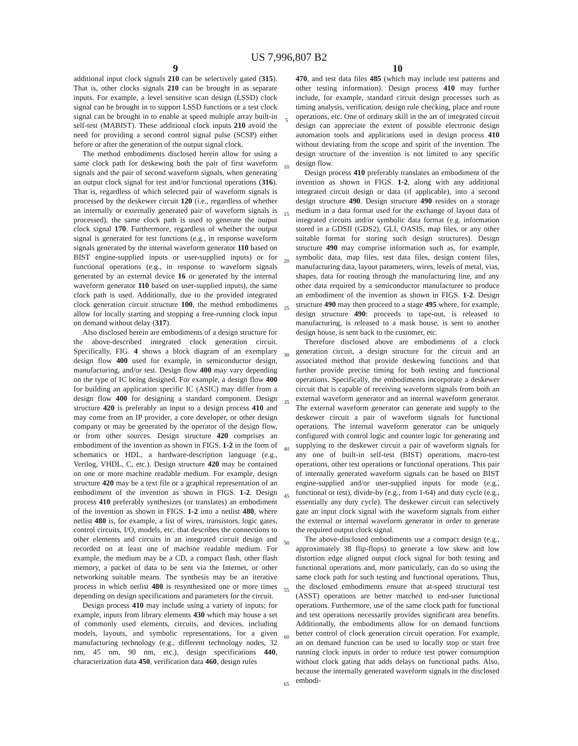US 7,996,807 B2
9
additional input clock signals 210 can be selectively gated (315). That is, other clocks signals 210 can be brought in as separate inputs. For example, a level sensitive scan design (LSSD) clock signal can be brought in to support LSSD functions or a test clock signal can be brought in to enable at speed multiple array built-in self-test (MABIST). These additional clock inputs 210 avoid the need for providing a second control signal pulse (SCSP) either before or after the generation of the output signal clock.
The method embodiments disclosed herein allow for using a same clock path for deskewing both the pair of first waveform signals and the pair of second waveform signals, when generating an output clock signal for test and/or functional operations (316). That is, regardless of which selected pair of waveform signals is processed by the deskewer circuit 120 (i.e., regardless of whether an internally or externally generated pair of waveform signals is processed), the same clock path is used to generate the output clock signal 170. Furthermore, regardless of whether the output signal is generated for test functions (e.g., in response waveform signals generated by the internal waveform generator 110 based on BIST engine-supplied inputs or user-supplied inputs) or for functional operations (e.g., in response to waveform signals generated by an external device 16 or generated by the internal waveform generator 110 based on user-supplied inputs), the same clock path is used. Additionally, due to the provided integrated clock generation circuit structure 100, the method embodiments allow for locally starting and stopping a free-running clock input on demand without delay (317).
Also disclosed herein are embodiments of a design structure for the above-described integrated clock generation circuit. Specifically, FIG. 4 shows a block diagram of an exemplary design flow 400 used for example, in semiconductor design, manufacturing, and/or test. Design flow 400 may vary depending on the type of IC being designed. For example, a design flow 400 for building an application specific IC (ASIC) may differ from a design flow 400 for designing a standard component. Design structure 420 is preferably an input to a design process 410 and may come from an IP provider, a core developer, or other design company or may be generated by the operator of the design flow, or from other sources. Design structure 420 comprises an embodiment of the invention as shown in FIGS. 1-2 in the form of schematics or HDL, a hardware-description language (e.g., Verilog, VHDL, C, etc.). Design structure 420 may be contained on one or more machine readable medium. For example, design structure 420 may be a text file or a graphical representation of an embodiment of the invention as shown in FIGS. 1-2. Design process 410 preferably synthesizes (or translates) an embodiment of the invention as shown in FIGS. 1-2 into a netlist 480, where netlist 480 is, for example, a list of wires, transistors, logic gates, control circuits, I/O, models, etc. that describes the connections to other elements and circuits in an integrated circuit design and recorded on at least one of machine readable medium. For example, the medium may be a CD, a compact flash, other flash memory, a packet of data to be sent via the Internet, or other networking suitable means. The synthesis may be an iterative process in which netlist 480 is resynthesized one or more times depending on design specifications and parameters for the circuit.
Design process 410 may include using a variety of inputs; for example, inputs from library elements 430 which may house a set of commonly used elements, circuits, and devices, including models, layouts, and symbolic representations, for a given manufacturing technology (e.g., different technology nodes, 32 nm, 45 nm, 90 nm, etc.), design specifications 440, characterization data 450, verification data 460, design rules
5
10
15
20
25
30
35
40
45
50
55
60
65
10
470, and test data files 485 (which may include test patterns and other testing information). Design process 410 may further include, for example, standard circuit design processes such as timing analysis, verification, design rule checking, place and route operations, etc. One of ordinary skill in the art of integrated circuit design can appreciate the extent of possible electronic design automation tools and applications used in design process 410 without deviating from the scope and spirit of the invention. The design structure of the invention is not limited to any specific design flow.
Design process 410 preferably translates an embodiment of the invention as shown in FIGS. 1-2, along with any additional integrated circuit design or data (if applicable), into a second design structure 490. Design structure 490 resides on a storage medium in a data format used for the exchange of layout data of integrated circuits and/or symbolic data format (e.g. information stored in a GDSII (GDS2), GLI, OASIS, map files, or any other suitable format for storing such design structures). Design structure 490 may comprise information such as, for example, symbolic data, map files, test data files, design content files, manufacturing data, layout parameters, wires, levels of metal, vias, shapes, data for routing through the manufacturing line, and any other data required by a semiconductor manufacturer to produce an embodiment of the invention as shown in FIGS. 1-2. Design structure 490 may then proceed to a stage 495 where, for example, design structure 490: proceeds to tape-out, is released to manufacturing, is released to a mask house, is sent to another design house, is sent back to the customer, etc.
Therefore disclosed above are embodiments of a clock generation circuit, a design structure for the circuit and an associated method that provide deskewing functions and that further provide precise timing for both testing and functional operations. Specifically, the embodiments incorporate a deskewer circuit that is capable of receiving waveform signals from both an external waveform generator and an internal waveform generator. The external waveform generator can generate and supply to the deskewer circuit a pair of waveform signals for functional operations. The internal waveform generator can be uniquely configured with control logic and counter logic for generating and supplying to the deskewer circuit a pair of waveform signals for any one of built-in self-test (BIST) operations, macro-test operations, other test operations or functional operations. This pair of internally generated waveform signals can be based on BIST engine-supplied and/or user-supplied inputs for mode (e.g., functional or test), divide-by (e.g., from 1-64) and duty cycle (e.g., essentially any duty cycle). The deskewer circuit can selectively gate an input clock signal with the waveform signals from either the external or internal waveform generator in order to generate the required output clock signal.
The above-disclosed embodiments use a compact design (e.g., approximately 38 flip-flops) to generate a low skew and low distortion edge aligned output clock signal for both testing and functional operations and, more particularly, can do so using the same clock path for such testing and functional operations. Thus, the disclosed embodiments ensure that at-speed structural test (ASST) operations are better matched to end-user functional operations. Furthermore, use of the same clock path for functional and test operations necessarily provides significant area benefits. Additionally, the embodiments allow for on demand functions better control of clock generation circuit operation. For example, an on demand function can be used to locally stop or start free running clock inputs in order to reduce test power consumption without clock gating that adds delays on functional paths. Also, because the internally generated waveform signals in the disclosed embodi-